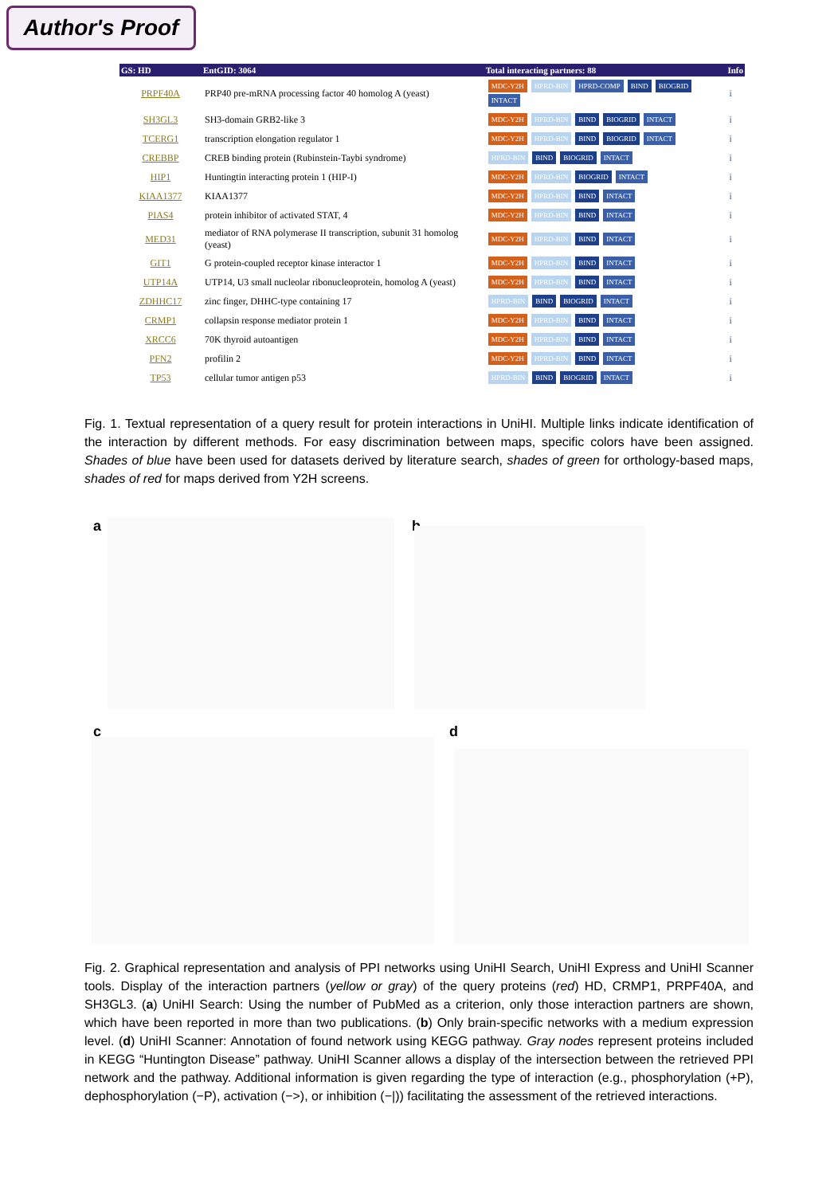Author's Proof
| GS: HD | EntGID: 3064 | Total interacting partners: 88 | Info |
| --- | --- | --- | --- |
| PRPF40A | PRP40 pre-mRNA processing factor 40 homolog A (yeast) | MDC-Y2H HPRD-BIN HPRD-COMP BIND BIOGRID INTACT | i |
| SH3GL3 | SH3-domain GRB2-like 3 | MDC-Y2H HPRD-BIN BIND BIOGRID INTACT | i |
| TCERG1 | transcription elongation regulator 1 | MDC-Y2H HPRD-BIN BIND BIOGRID INTACT | i |
| CREBBP | CREB binding protein (Rubinstein-Taybi syndrome) | HPRD-BIN BIND BIOGRID INTACT | i |
| HIP1 | Huntingtin interacting protein 1 (HIP-I) | MDC-Y2H HPRD-BIN BIOGRID INTACT | i |
| KIAA1377 | KIAA1377 | MDC-Y2H HPRD-BIN BIND INTACT | i |
| PIAS4 | protein inhibitor of activated STAT, 4 | MDC-Y2H HPRD-BIN BIND INTACT | i |
| MED31 | mediator of RNA polymerase II transcription, subunit 31 homolog (yeast) | MDC-Y2H HPRD-BIN BIND INTACT | i |
| GIT1 | G protein-coupled receptor kinase interactor 1 | MDC-Y2H HPRD-BIN BIND INTACT | i |
| UTP14A | UTP14, U3 small nucleolar ribonucleoprotein, homolog A (yeast) | MDC-Y2H HPRD-BIN BIND INTACT | i |
| ZDHHC17 | zinc finger, DHHC-type containing 17 | HPRD-BIN BIND BIOGRID INTACT | i |
| CRMP1 | collapsin response mediator protein 1 | MDC-Y2H HPRD-BIN BIND INTACT | i |
| XRCC6 | 70K thyroid autoantigen | MDC-Y2H HPRD-BIN BIND INTACT | i |
| PFN2 | profilin 2 | MDC-Y2H HPRD-BIN BIND INTACT | i |
| TP53 | cellular tumor antigen p53 | HPRD-BIN BIND BIOGRID INTACT | i |
Fig. 1. Textual representation of a query result for protein interactions in UniHI. Multiple links indicate identification of the interaction by different methods. For easy discrimination between maps, specific colors have been assigned. Shades of blue have been used for datasets derived by literature search, shades of green for orthology-based maps, shades of red for maps derived from Y2H screens.
a b
c d
Fig. 2. Graphical representation and analysis of PPI networks using UniHI Search, UniHI Express and UniHI Scanner tools. Display of the interaction partners (yellow or gray) of the query proteins (red) HD, CRMP1, PRPF40A, and SH3GL3. (a) UniHI Search: Using the number of PubMed as a criterion, only those interaction partners are shown, which have been reported in more than two publications. (b) Only brain-specific networks with a medium expression level. (d) UniHI Scanner: Annotation of found network using KEGG pathway. Gray nodes represent proteins included in KEGG “Huntington Disease” pathway. UniHI Scanner allows a display of the intersection between the retrieved PPI network and the pathway. Additional information is given regarding the type of interaction (e.g., phosphorylation (+P), dephosphorylation (−P), activation (−>), or inhibition (−|)) facilitating the assessment of the retrieved interactions.